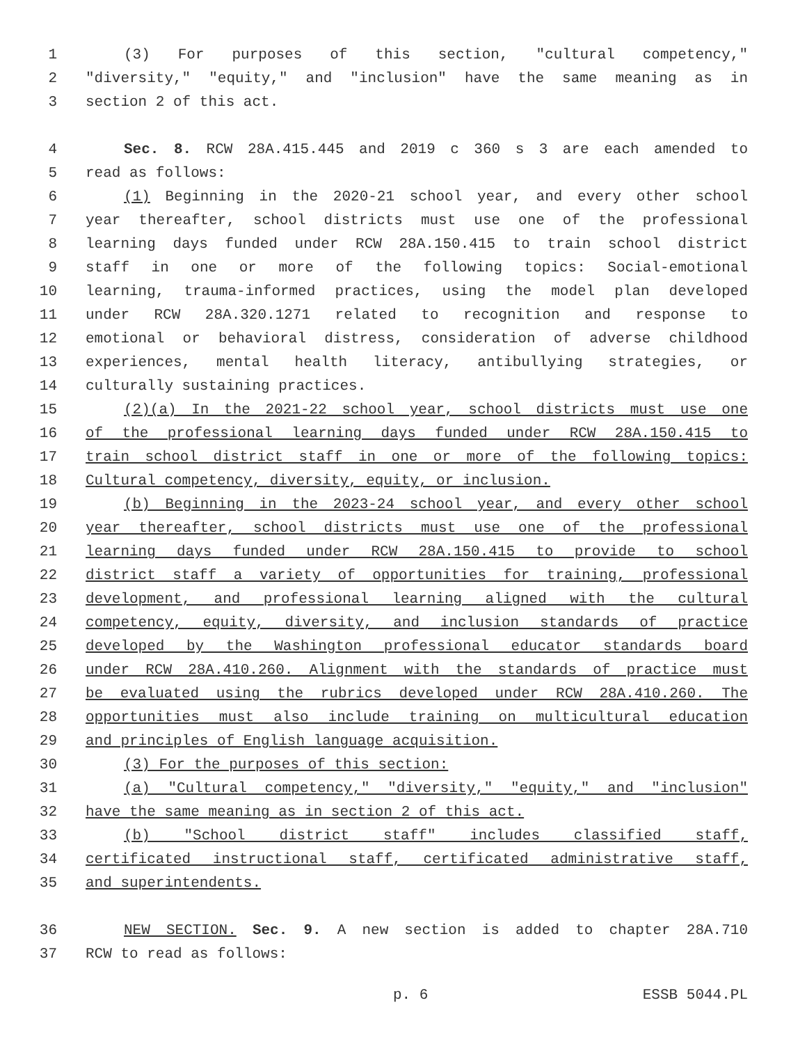1 (3) For purposes of this section, "cultural competency,"
2 "diversity," "equity," and "inclusion" have the same meaning as in
3 section 2 of this act.
4 Sec. 8. RCW 28A.415.445 and 2019 c 360 s 3 are each amended to
5 read as follows:
6 (1) Beginning in the 2020-21 school year, and every other school
7 year thereafter, school districts must use one of the professional
8 learning days funded under RCW 28A.150.415 to train school district
9 staff in one or more of the following topics: Social-emotional
10 learning, trauma-informed practices, using the model plan developed
11 under RCW 28A.320.1271 related to recognition and response to
12 emotional or behavioral distress, consideration of adverse childhood
13 experiences, mental health literacy, antibullying strategies, or
14 culturally sustaining practices.
15 (2)(a) In the 2021-22 school year, school districts must use one
16 of the professional learning days funded under RCW 28A.150.415 to
17 train school district staff in one or more of the following topics:
18 Cultural competency, diversity, equity, or inclusion.
19 (b) Beginning in the 2023-24 school year, and every other school
20 year thereafter, school districts must use one of the professional
21 learning days funded under RCW 28A.150.415 to provide to school
22 district staff a variety of opportunities for training, professional
23 development, and professional learning aligned with the cultural
24 competency, equity, diversity, and inclusion standards of practice
25 developed by the Washington professional educator standards board
26 under RCW 28A.410.260. Alignment with the standards of practice must
27 be evaluated using the rubrics developed under RCW 28A.410.260. The
28 opportunities must also include training on multicultural education
29 and principles of English language acquisition.
30 (3) For the purposes of this section:
31 (a) "Cultural competency," "diversity," "equity," and "inclusion"
32 have the same meaning as in section 2 of this act.
33 (b) "School district staff" includes classified staff,
34 certificated instructional staff, certificated administrative staff,
35 and superintendents.
36 NEW SECTION. Sec. 9. A new section is added to chapter 28A.710
37 RCW to read as follows:
p. 6 ESSB 5044.PL